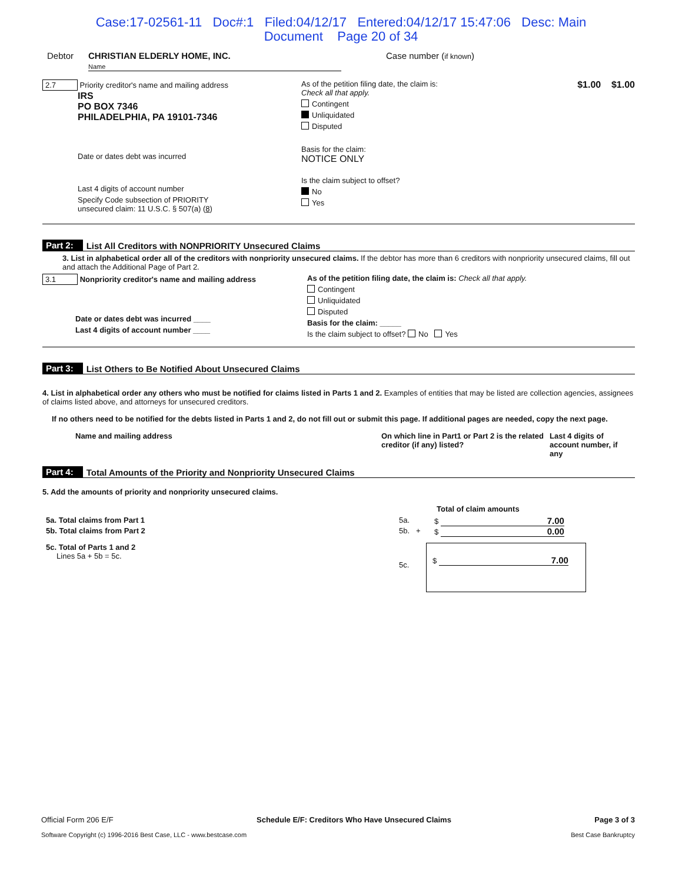Case:17-02561-11 Doc#:1 Filed:04/12/17 Entered:04/12/17 15:47:06 Desc: Main
Document Page 20 of 34
Debtor CHRISTIAN ELDERLY HOME, INC.
Name Case number (if known)
2.7 Priority creditor's name and mailing address
IRS
PO BOX 7346
PHILADELPHIA, PA 19101-7346
Date or dates debt was incurred
Last 4 digits of account number
Specify Code subsection of PRIORITY
unsecured claim: 11 U.S.C. § 507(a) (8)
As of the petition filing date, the claim is:
Check all that apply.
Contingent
Unliquidated
Disputed
Basis for the claim:
NOTICE ONLY
Is the claim subject to offset?
No
Yes
$1.00 $1.00
Part 2: List All Creditors with NONPRIORITY Unsecured Claims
3. List in alphabetical order all of the creditors with nonpriority unsecured claims. If the debtor has more than 6 creditors with nonpriority unsecured claims, fill out and attach the Additional Page of Part 2.
3.1 Nonpriority creditor's name and mailing address
Date or dates debt was incurred ____
Last 4 digits of account number ____
As of the petition filing date, the claim is: Check all that apply.
Contingent
Unliquidated
Disputed
Basis for the claim: _____
Is the claim subject to offset? No Yes
Part 3: List Others to Be Notified About Unsecured Claims
4. List in alphabetical order any others who must be notified for claims listed in Parts 1 and 2. Examples of entities that may be listed are collection agencies, assignees of claims listed above, and attorneys for unsecured creditors.
If no others need to be notified for the debts listed in Parts 1 and 2, do not fill out or submit this page. If additional pages are needed, copy the next page.
Name and mailing address On which line in Part1 or Part 2 is the related creditor (if any) listed? Last 4 digits of account number, if any
Part 4: Total Amounts of the Priority and Nonpriority Unsecured Claims
5. Add the amounts of priority and nonpriority unsecured claims.
Total of claim amounts
5a. Total claims from Part 1 5a. $ 7.00
5b. Total claims from Part 2 5b. + $ 0.00
5c. Total of Parts 1 and 2
Lines 5a + 5b = 5c. 5c. $ 7.00
Official Form 206 E/F Schedule E/F: Creditors Who Have Unsecured Claims Page 3 of 3
Software Copyright (c) 1996-2016 Best Case, LLC - www.bestcase.com Best Case Bankruptcy